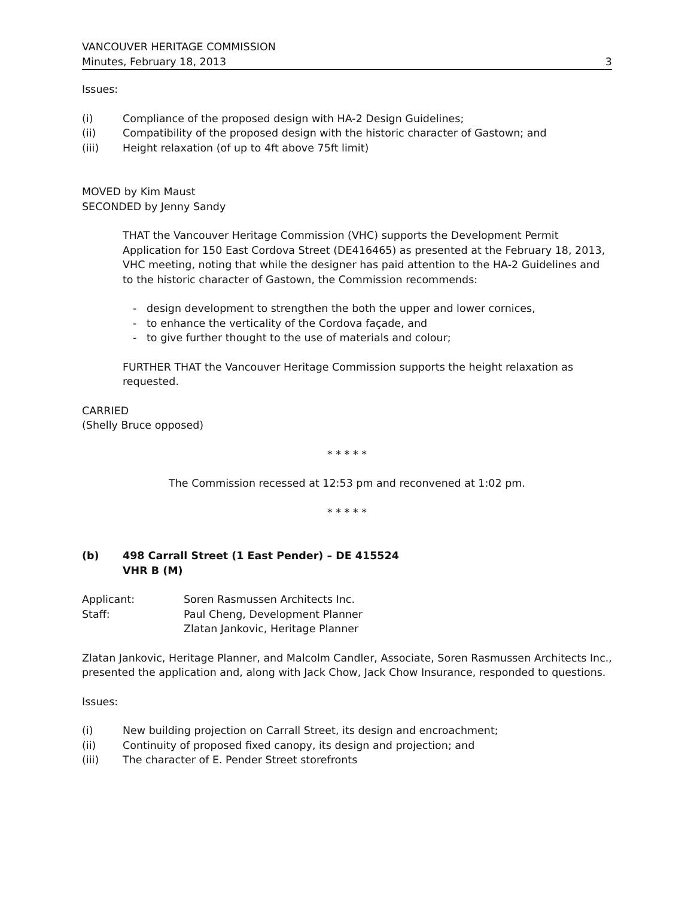VANCOUVER HERITAGE COMMISSION
Minutes, February 18, 2013
3
Issues:
(i) Compliance of the proposed design with HA-2 Design Guidelines;
(ii) Compatibility of the proposed design with the historic character of Gastown; and
(iii) Height relaxation (of up to 4ft above 75ft limit)
MOVED by Kim Maust
SECONDED by Jenny Sandy
THAT the Vancouver Heritage Commission (VHC) supports the Development Permit Application for 150 East Cordova Street (DE416465) as presented at the February 18, 2013, VHC meeting, noting that while the designer has paid attention to the HA-2 Guidelines and to the historic character of Gastown, the Commission recommends:
- design development to strengthen the both the upper and lower cornices,
- to enhance the verticality of the Cordova façade, and
- to give further thought to the use of materials and colour;
FURTHER THAT the Vancouver Heritage Commission supports the height relaxation as requested.
CARRIED
(Shelly Bruce opposed)
* * * * *
The Commission recessed at 12:53 pm and reconvened at 1:02 pm.
* * * * *
(b) 498 Carrall Street (1 East Pender) – DE 415524
VHR B (M)
Applicant: Soren Rasmussen Architects Inc.
Staff: Paul Cheng, Development Planner
Zlatan Jankovic, Heritage Planner
Zlatan Jankovic, Heritage Planner, and Malcolm Candler, Associate, Soren Rasmussen Architects Inc., presented the application and, along with Jack Chow, Jack Chow Insurance, responded to questions.
Issues:
(i) New building projection on Carrall Street, its design and encroachment;
(ii) Continuity of proposed fixed canopy, its design and projection; and
(iii) The character of E. Pender Street storefronts